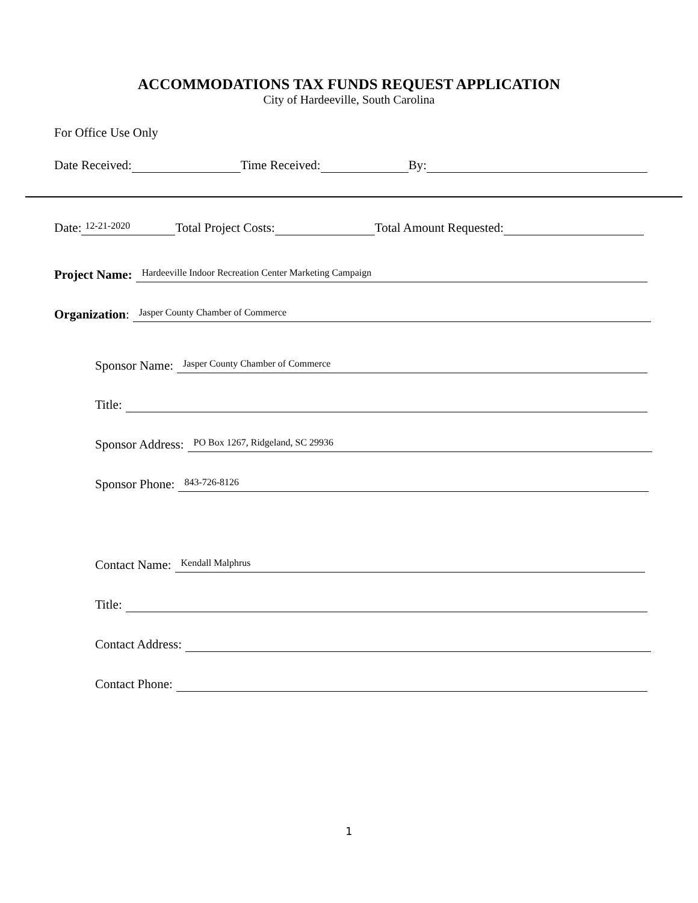ACCOMMODATIONS TAX FUNDS REQUEST APPLICATION
City of Hardeeville, South Carolina
For Office Use Only
Date Received: Time Received: By:
Date: 12-21-2020 Total Project Costs: Total Amount Requested:
Project Name: Hardeeville Indoor Recreation Center Marketing Campaign
Organization: Jasper County Chamber of Commerce
Sponsor Name: Jasper County Chamber of Commerce
Title:
Sponsor Address: PO Box 1267, Ridgeland, SC 29936
Sponsor Phone: 843-726-8126
Contact Name: Kendall Malphrus
Title:
Contact Address:
Contact Phone:
1